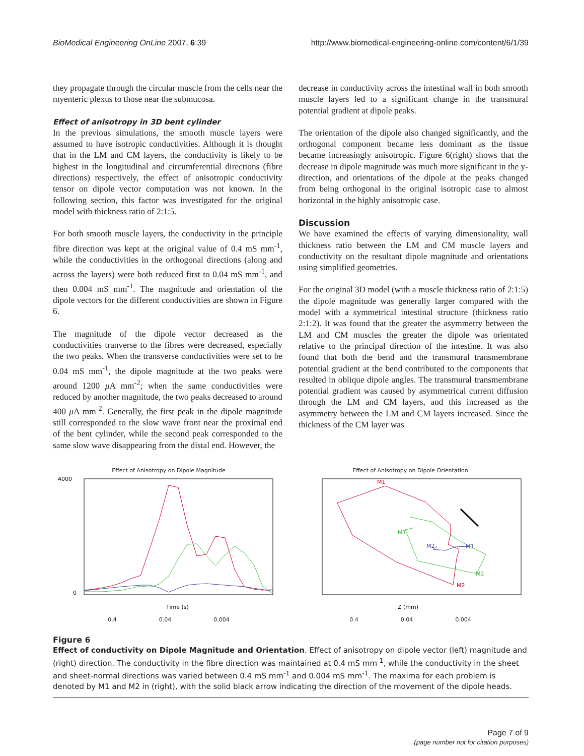BioMedical Engineering OnLine 2007, 6:39 http://www.biomedical-engineering-online.com/content/6/1/39
they propagate through the circular muscle from the cells near the myenteric plexus to those near the submucosa.
Effect of anisotropy in 3D bent cylinder
In the previous simulations, the smooth muscle layers were assumed to have isotropic conductivities. Although it is thought that in the LM and CM layers, the conductivity is likely to be highest in the longitudinal and circumferential directions (fibre directions) respectively, the effect of anisotropic conductivity tensor on dipole vector computation was not known. In the following section, this factor was investigated for the original model with thickness ratio of 2:1:5.
For both smooth muscle layers, the conductivity in the principle fibre direction was kept at the original value of 0.4 mS mm<sup>-1</sup>, while the conductivities in the orthogonal directions (along and across the layers) were both reduced first to 0.04 mS mm<sup>-1</sup>, and then 0.004 mS mm<sup>-1</sup>. The magnitude and orientation of the dipole vectors for the different conductivities are shown in Figure 6.
The magnitude of the dipole vector decreased as the conductivities tranverse to the fibres were decreased, especially the two peaks. When the transverse conductivities were set to be 0.04 mS mm<sup>-1</sup>, the dipole magnitude at the two peaks were around 1200 μ A mm<sup>-2</sup>; when the same conductivities were reduced by another magnitude, the two peaks decreased to around 400 μ A mm<sup>-2</sup>. Generally, the first peak in the dipole magnitude still corresponded to the slow wave front near the proximal end of the bent cylinder, while the second peak corresponded to the same slow wave disappearing from the distal end. However, the
decrease in conductivity across the intestinal wall in both smooth muscle layers led to a significant change in the transmural potential gradient at dipole peaks.
The orientation of the dipole also changed significantly, and the orthogonal component became less dominant as the tissue became increasingly anisotropic. Figure 6(right) shows that the decrease in dipole magnitude was much more significant in the y-direction, and orientations of the dipole at the peaks changed from being orthogonal in the original isotropic case to almost horizontal in the highly anisotropic case.
Discussion
We have examined the effects of varying dimensionality, wall thickness ratio between the LM and CM muscle layers and conductivity on the resultant dipole magnitude and orientations using simplified geometries.
For the original 3D model (with a muscle thickness ratio of 2:1:5) the dipole magnitude was generally larger compared with the model with a symmetrical intestinal structure (thickness ratio 2:1:2). It was found that the greater the asymmetry between the LM and CM muscles the greater the dipole was orientated relative to the principal direction of the intestine. It was also found that both the bend and the transmural transmembrane potential gradient at the bend contributed to the components that resulted in oblique dipole angles. The transmural transmembrane potential gradient was caused by asymmetrical current diffusion through the LM and CM layers, and this increased as the asymmetry between the LM and CM layers increased. Since the thickness of the CM layer was
Effect of Anisotropy on Dipole Magnitude
4000
0
Time (s)
0.4 0.04 0.004
Effect of Anisotropy on Dipole Orientation
M1
M2
M1
M2
M2
M1
Z (mm)
0.4 0.04 0.004
Figure 6
Effect of conductivity on Dipole Magnitude and Orientation. Effect of anisotropy on dipole vector (left) magnitude and (right) direction. The conductivity in the fibre direction was maintained at 0.4 mS mm<sup>-1</sup>, while the conductivity in the sheet and sheet-normal directions was varied between 0.4 mS mm<sup>-1</sup> and 0.004 mS mm<sup>-1</sup>. The maxima for each problem is denoted by M1 and M2 in (right), with the solid black arrow indicating the direction of the movement of the dipole heads.
Page 7 of 9
(page number not for citation purposes)